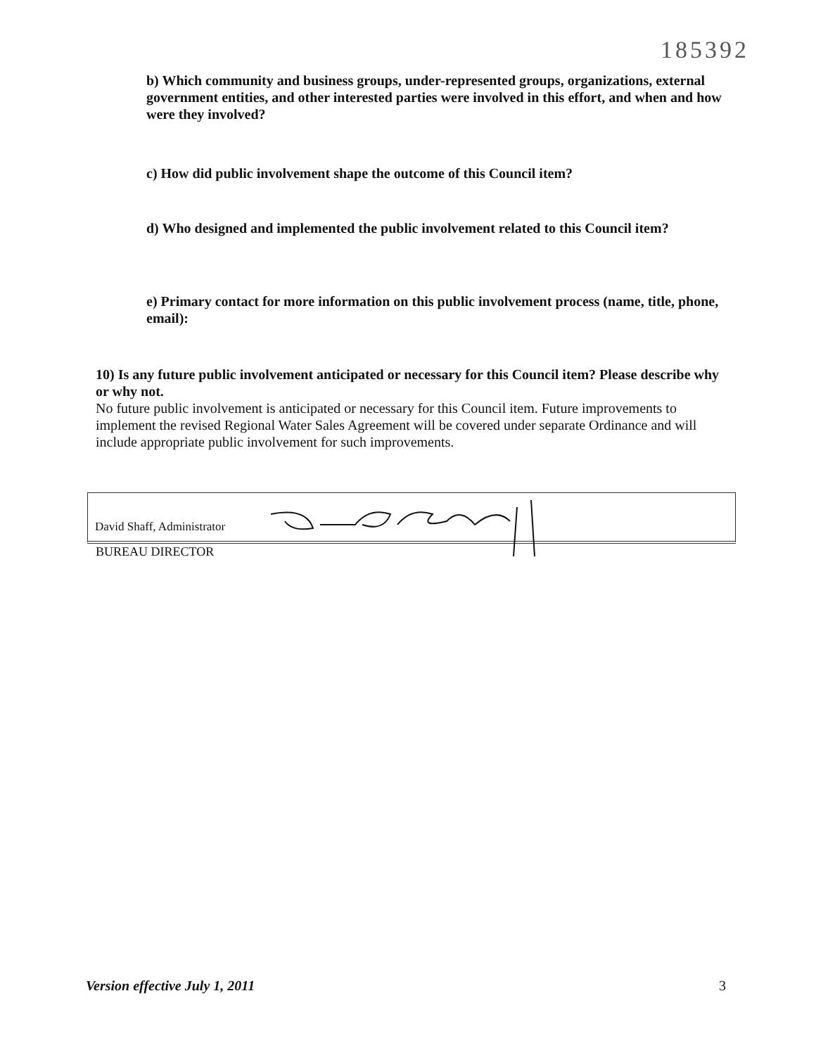185392
b) Which community and business groups, under-represented groups, organizations, external government entities, and other interested parties were involved in this effort, and when and how were they involved?
c) How did public involvement shape the outcome of this Council item?
d) Who designed and implemented the public involvement related to this Council item?
e) Primary contact for more information on this public involvement process (name, title, phone, email):
10) Is any future public involvement anticipated or necessary for this Council item? Please describe why or why not.
No future public involvement is anticipated or necessary for this Council item. Future improvements to implement the revised Regional Water Sales Agreement will be covered under separate Ordinance and will include appropriate public involvement for such improvements.
David Shaff, Administrator
BUREAU DIRECTOR
Version effective July 1, 2011 3